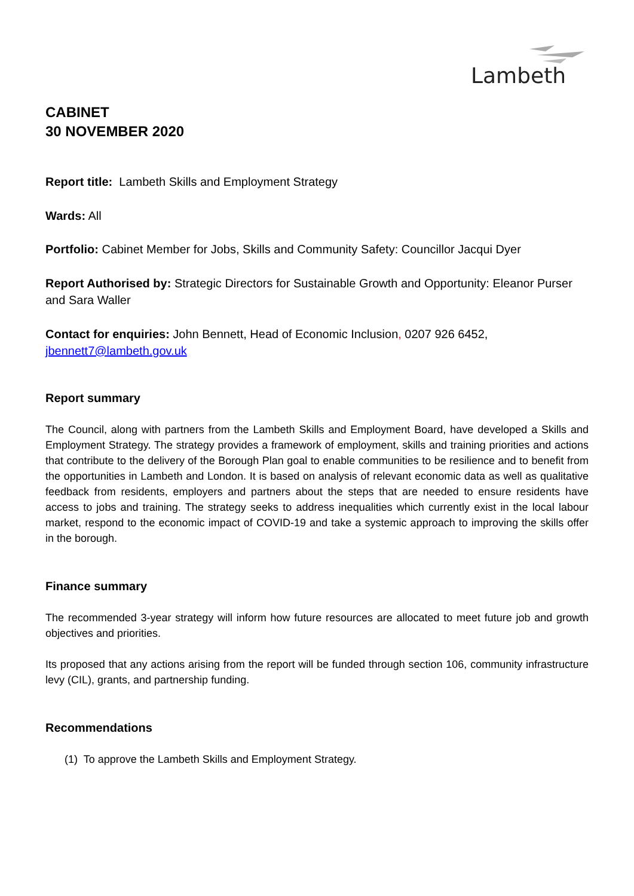Lambeth
CABINET
30 NOVEMBER 2020
Report title: Lambeth Skills and Employment Strategy
Wards: All
Portfolio: Cabinet Member for Jobs, Skills and Community Safety: Councillor Jacqui Dyer
Report Authorised by: Strategic Directors for Sustainable Growth and Opportunity: Eleanor Purser and Sara Waller
Contact for enquiries: John Bennett, Head of Economic Inclusion, 0207 926 6452, jbennett7@lambeth.gov.uk
Report summary
The Council, along with partners from the Lambeth Skills and Employment Board, have developed a Skills and Employment Strategy. The strategy provides a framework of employment, skills and training priorities and actions that contribute to the delivery of the Borough Plan goal to enable communities to be resilience and to benefit from the opportunities in Lambeth and London. It is based on analysis of relevant economic data as well as qualitative feedback from residents, employers and partners about the steps that are needed to ensure residents have access to jobs and training. The strategy seeks to address inequalities which currently exist in the local labour market, respond to the economic impact of COVID-19 and take a systemic approach to improving the skills offer in the borough.
Finance summary
The recommended 3-year strategy will inform how future resources are allocated to meet future job and growth objectives and priorities.
Its proposed that any actions arising from the report will be funded through section 106, community infrastructure levy (CIL), grants, and partnership funding.
Recommendations
(1) To approve the Lambeth Skills and Employment Strategy.